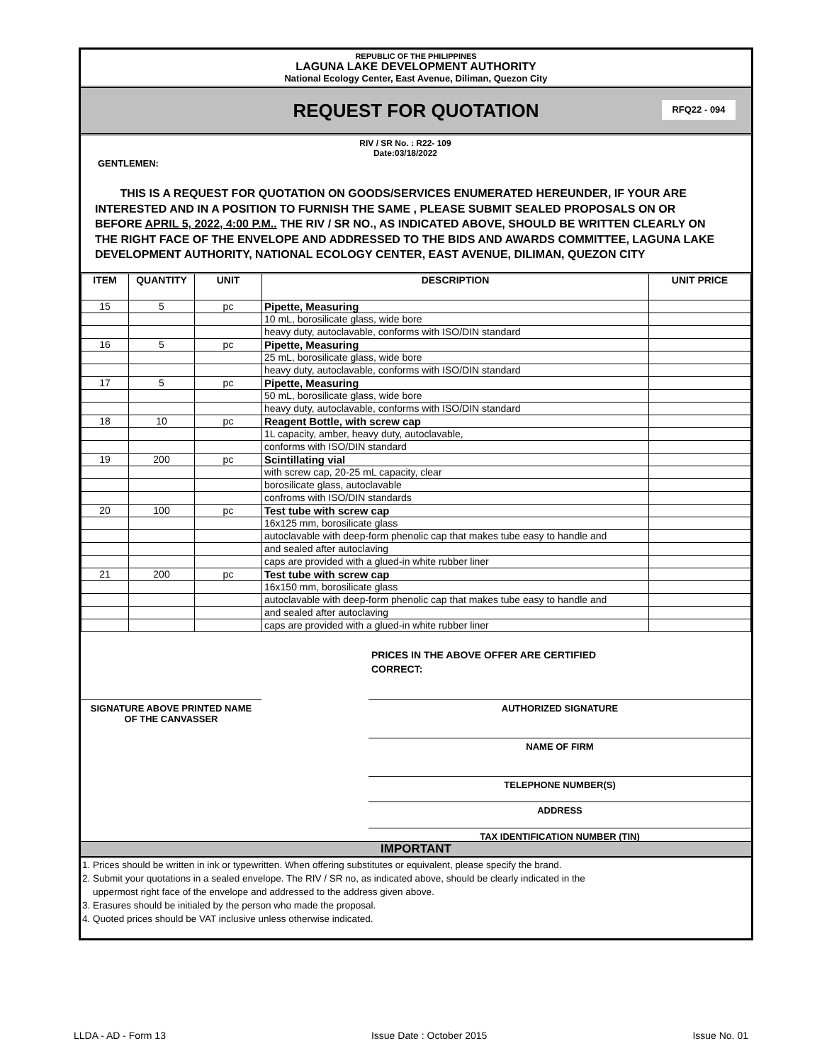REPUBLIC OF THE PHILIPPINES
LAGUNA LAKE DEVELOPMENT AUTHORITY
National Ecology Center, East Avenue, Diliman, Quezon City
REQUEST FOR QUOTATION
RFQ22 - 094
RIV / SR No. : R22- 109
Date:03/18/2022
GENTLEMEN:
THIS IS A REQUEST FOR QUOTATION ON GOODS/SERVICES ENUMERATED HEREUNDER, IF YOUR ARE INTERESTED AND IN A POSITION TO FURNISH THE SAME , PLEASE SUBMIT SEALED PROPOSALS ON OR BEFORE APRIL 5, 2022, 4:00 P.M.. THE RIV / SR NO., AS INDICATED ABOVE, SHOULD BE WRITTEN CLEARLY ON THE RIGHT FACE OF THE ENVELOPE AND ADDRESSED TO THE BIDS AND AWARDS COMMITTEE, LAGUNA LAKE DEVELOPMENT AUTHORITY, NATIONAL ECOLOGY CENTER, EAST AVENUE, DILIMAN, QUEZON CITY
| ITEM | QUANTITY | UNIT | DESCRIPTION | UNIT PRICE |
| --- | --- | --- | --- | --- |
| 15 | 5 | pc | Pipette, Measuring | |
| | | | 10 mL, borosilicate glass, wide bore | |
| | | | heavy duty, autoclavable, conforms with ISO/DIN standard | |
| 16 | 5 | pc | Pipette, Measuring | |
| | | | 25 mL, borosilicate glass, wide bore | |
| | | | heavy duty, autoclavable, conforms with ISO/DIN standard | |
| 17 | 5 | pc | Pipette, Measuring | |
| | | | 50 mL, borosilicate glass, wide bore | |
| | | | heavy duty, autoclavable, conforms with ISO/DIN standard | |
| 18 | 10 | pc | Reagent Bottle, with screw cap | |
| | | | 1L capacity, amber, heavy duty, autoclavable, | |
| | | | conforms with ISO/DIN standard | |
| 19 | 200 | pc | Scintillating vial | |
| | | | with screw cap, 20-25 mL capacity, clear | |
| | | | borosilicate glass, autoclavable | |
| | | | confroms with ISO/DIN standards | |
| 20 | 100 | pc | Test tube with screw cap | |
| | | | 16x125 mm, borosilicate glass | |
| | | | autoclavable with deep-form phenolic cap that makes tube easy to handle and | |
| | | | and sealed after autoclaving | |
| | | | caps are provided with a glued-in white rubber liner | |
| 21 | 200 | pc | Test tube with screw cap | |
| | | | 16x150 mm, borosilicate glass | |
| | | | autoclavable with deep-form phenolic cap that makes tube easy to handle and | |
| | | | and sealed after autoclaving | |
| | | | caps are provided with a glued-in white rubber liner | |
PRICES IN THE ABOVE OFFER ARE CERTIFIED
CORRECT:
SIGNATURE ABOVE PRINTED NAME
OF THE CANVASSER
AUTHORIZED SIGNATURE
NAME OF FIRM
TELEPHONE NUMBER(S)
ADDRESS
TAX IDENTIFICATION NUMBER (TIN)
IMPORTANT
1. Prices should be written in ink or typewritten. When offering substitutes or equivalent, please specify the brand.
2. Submit your quotations in a sealed envelope. The RIV / SR no, as indicated above, should be clearly indicated in the
uppermost right face of the envelope and addressed to the address given above.
3. Erasures should be initialed by the person who made the proposal.
4. Quoted prices should be VAT inclusive unless otherwise indicated.
LLDA - AD - Form 13 Issue Date : October 2015 Issue No. 01